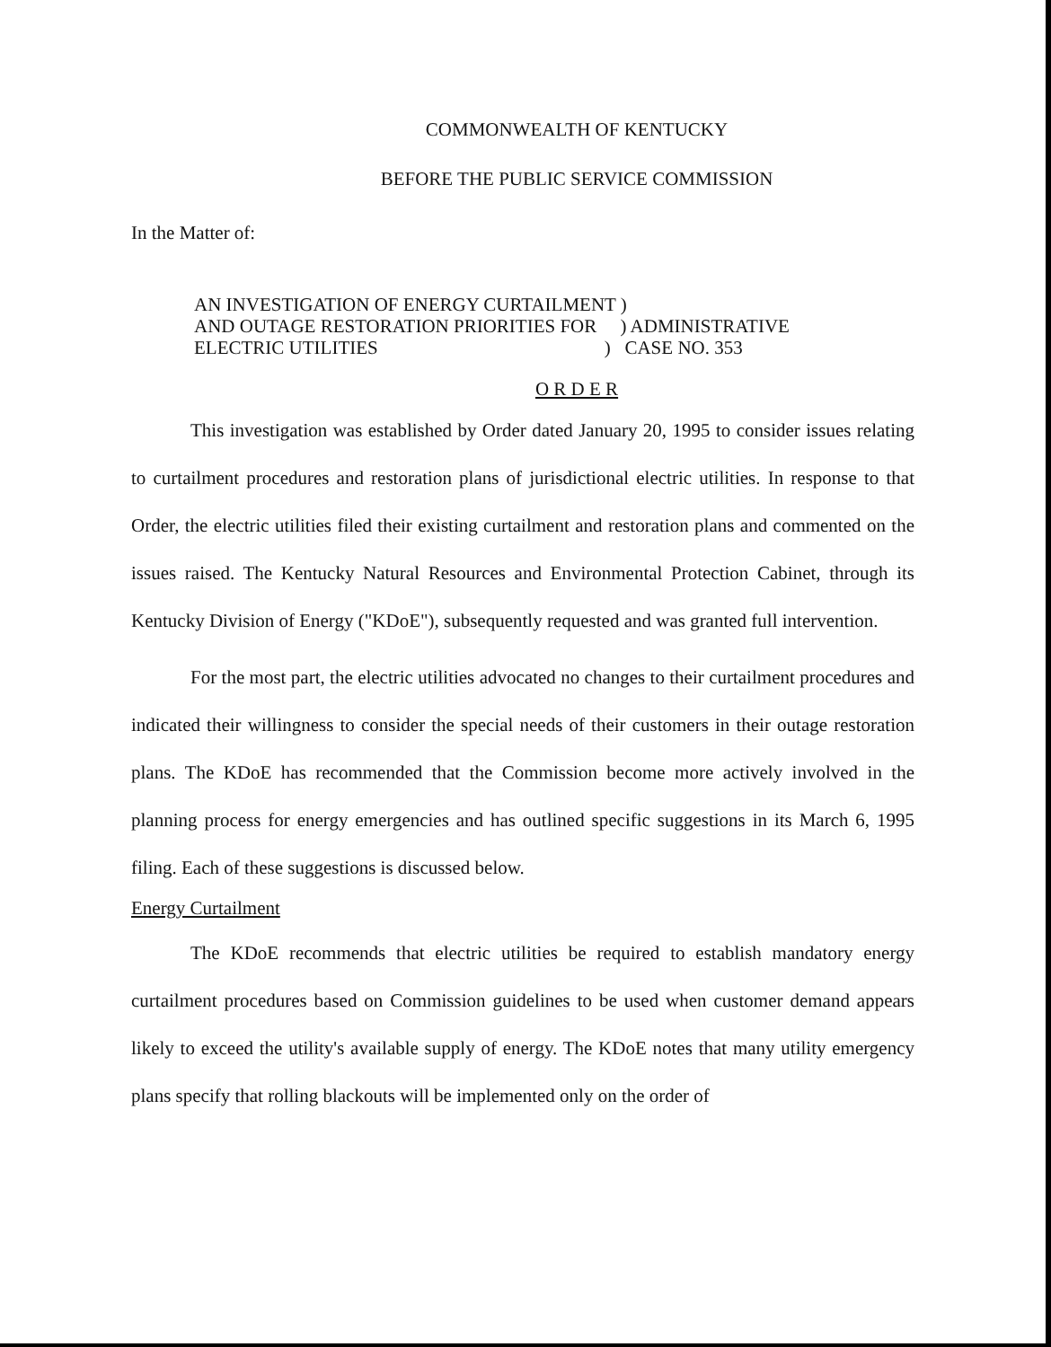COMMONWEALTH OF KENTUCKY
BEFORE THE PUBLIC SERVICE COMMISSION
In the Matter of:
AN INVESTIGATION OF ENERGY CURTAILMENT ) AND OUTAGE RESTORATION PRIORITIES FOR ) ADMINISTRATIVE ELECTRIC UTILITIES ) CASE NO. 353
O R D E R
This investigation was established by Order dated January 20, 1995 to consider issues relating to curtailment procedures and restoration plans of jurisdictional electric utilities. In response to that Order, the electric utilities filed their existing curtailment and restoration plans and commented on the issues raised. The Kentucky Natural Resources and Environmental Protection Cabinet, through its Kentucky Division of Energy ("KDoE"), subsequently requested and was granted full intervention.
For the most part, the electric utilities advocated no changes to their curtailment procedures and indicated their willingness to consider the special needs of their customers in their outage restoration plans. The KDoE has recommended that the Commission become more actively involved in the planning process for energy emergencies and has outlined specific suggestions in its March 6, 1995 filing. Each of these suggestions is discussed below.
Energy Curtailment
The KDoE recommends that electric utilities be required to establish mandatory energy curtailment procedures based on Commission guidelines to be used when customer demand appears likely to exceed the utility's available supply of energy. The KDoE notes that many utility emergency plans specify that rolling blackouts will be implemented only on the order of